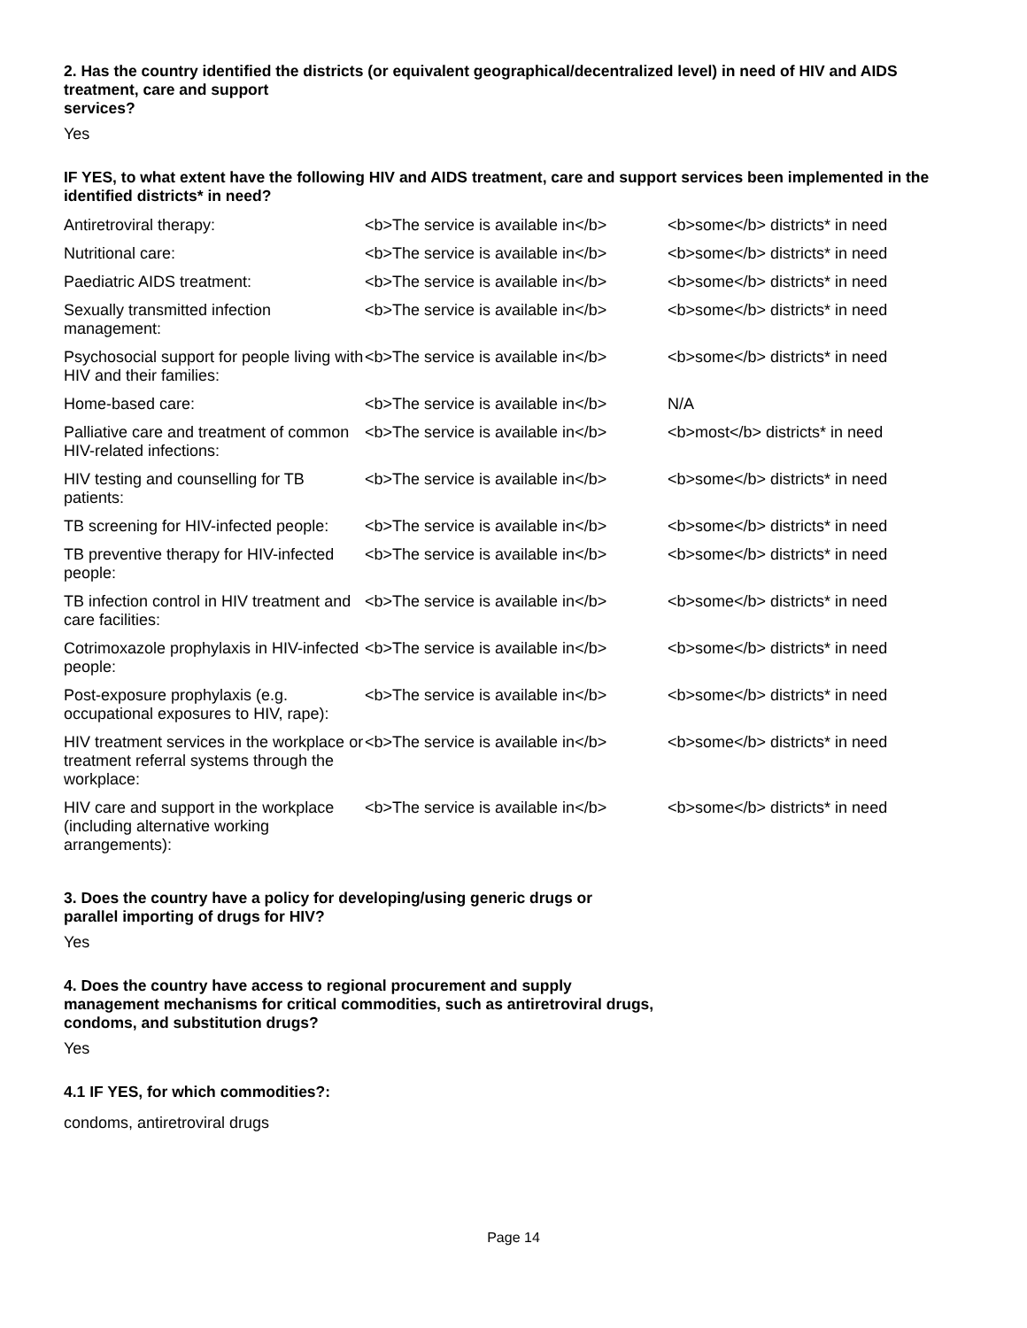2. Has the country identified the districts (or equivalent geographical/decentralized level) in need of HIV and AIDS treatment, care and support
services?
Yes
IF YES, to what extent have the following HIV and AIDS treatment, care and support services been implemented in the identified districts* in need?
| Antiretroviral therapy: | <b>The service is available in</b> | <b>some</b> districts* in need |
| Nutritional care: | <b>The service is available in</b> | <b>some</b> districts* in need |
| Paediatric AIDS treatment: | <b>The service is available in</b> | <b>some</b> districts* in need |
| Sexually transmitted infection management: | <b>The service is available in</b> | <b>some</b> districts* in need |
| Psychosocial support for people living with HIV and their families: | <b>The service is available in</b> | <b>some</b> districts* in need |
| Home-based care: | <b>The service is available in</b> | N/A |
| Palliative care and treatment of common HIV-related infections: | <b>The service is available in</b> | <b>most</b> districts* in need |
| HIV testing and counselling for TB patients: | <b>The service is available in</b> | <b>some</b> districts* in need |
| TB screening for HIV-infected people: | <b>The service is available in</b> | <b>some</b> districts* in need |
| TB preventive therapy for HIV-infected people: | <b>The service is available in</b> | <b>some</b> districts* in need |
| TB infection control in HIV treatment and care facilities: | <b>The service is available in</b> | <b>some</b> districts* in need |
| Cotrimoxazole prophylaxis in HIV-infected people: | <b>The service is available in</b> | <b>some</b> districts* in need |
| Post-exposure prophylaxis (e.g. occupational exposures to HIV, rape): | <b>The service is available in</b> | <b>some</b> districts* in need |
| HIV treatment services in the workplace or treatment referral systems through the workplace: | <b>The service is available in</b> | <b>some</b> districts* in need |
| HIV care and support in the workplace (including alternative working arrangements): | <b>The service is available in</b> | <b>some</b> districts* in need |
3. Does the country have a policy for developing/using generic drugs or parallel importing of drugs for HIV?
Yes
4. Does the country have access to regional procurement and supply management mechanisms for critical commodities, such as antiretroviral drugs, condoms, and substitution drugs?
Yes
4.1 IF YES, for which commodities?:
condoms, antiretroviral drugs
Page 14